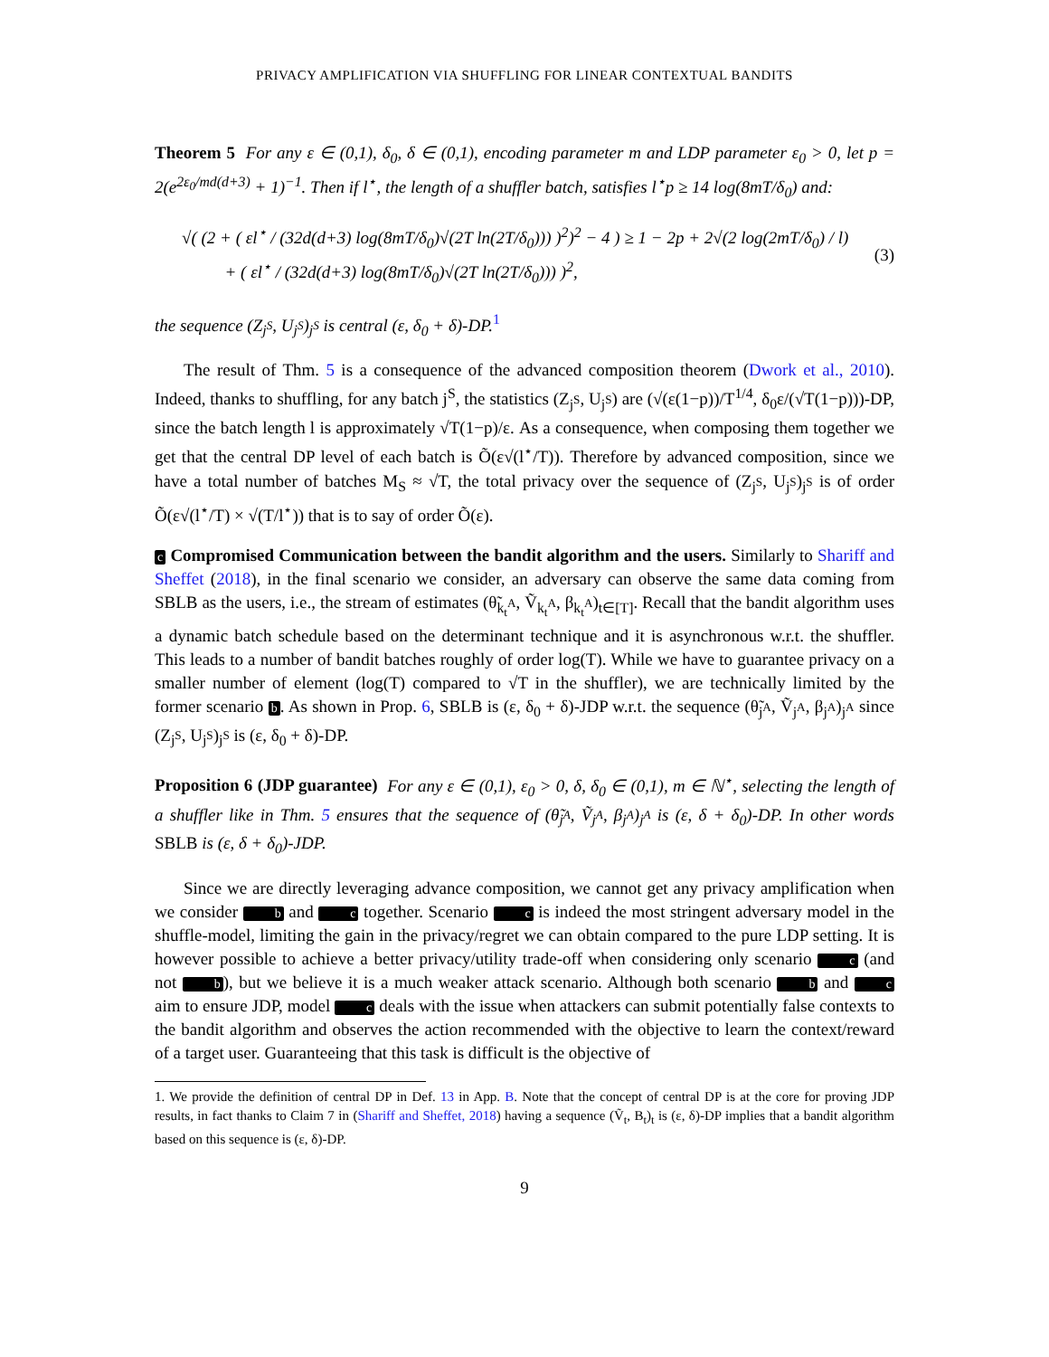PRIVACY AMPLIFICATION VIA SHUFFLING FOR LINEAR CONTEXTUAL BANDITS
Theorem 5 For any ε ∈ (0,1), δ<sub>0</sub>, δ ∈ (0,1), encoding parameter m and LDP parameter ε<sub>0</sub> > 0, let p = 2(e<sup>2ε<sub>0</sub>/md(d+3)</sup> + 1)<sup>−1</sup>. Then if l<sup>⋆</sup>, the length of a shuffler batch, satisfies l<sup>⋆</sup>p ≥ 14 log(8mT/δ<sub>0</sub>) and:
√( (2 + ( εl<sup>⋆</sup> / (32d(d+3) log(8mT/δ<sub>0</sub>)√(2T ln(2T/δ<sub>0</sub>))) )<sup>2</sup>)<sup>2</sup> − 4 ) ≥ 1 − 2p + 2√(2 log(2mT/δ<sub>0</sub>) / l)
+ ( εl<sup>⋆</sup> / (32d(d+3) log(8mT/δ<sub>0</sub>)√(2T ln(2T/δ<sub>0</sub>))) )<sup>2</sup>,
(3)
the sequence (Z<sub>j<sup>S</sup></sub>, U<sub>j<sup>S</sup></sub>)<sub>j<sup>S</sup></sub> is central (ε, δ<sub>0</sub> + δ)-DP.<sup>1</sup>
The result of Thm. 5 is a consequence of the advanced composition theorem (Dwork et al., 2010). Indeed, thanks to shuffling, for any batch j<sup>S</sup>, the statistics (Z<sub>j<sup>S</sup></sub>, U<sub>j<sup>S</sup></sub>) are (√(ε(1−p))/T<sup>1/4</sup>, δ<sub>0</sub>ε/(√T(1−p)))-DP, since the batch length l is approximately √T(1−p)/ε. As a consequence, when composing them together we get that the central DP level of each batch is Õ(ε√(l<sup>⋆</sup>/T)). Therefore by advanced composition, since we have a total number of batches M<sub>S</sub> ≈ √T, the total privacy over the sequence of (Z<sub>j<sup>S</sup></sub>, U<sub>j<sup>S</sup></sub>)<sub>j<sup>S</sup></sub> is of order Õ(ε√(l<sup>⋆</sup>/T) × √(T/l<sup>⋆</sup>)) that is to say of order Õ(ε).
c Compromised Communication between the bandit algorithm and the users. Similarly to Shariff and Sheffet (2018), in the final scenario we consider, an adversary can observe the same data coming from SBLB as the users, i.e., the stream of estimates (θ̃<sub>k<sub>t</sub><sup>A</sup></sub>, Ṽ<sub>k<sub>t</sub><sup>A</sup></sub>, β<sub>k<sub>t</sub><sup>A</sup></sub>)<sub>t∈[T]</sub>. Recall that the bandit algorithm uses a dynamic batch schedule based on the determinant technique and it is asynchronous w.r.t. the shuffler. This leads to a number of bandit batches roughly of order log(T). While we have to guarantee privacy on a smaller number of element (log(T) compared to √T in the shuffler), we are technically limited by the former scenario b. As shown in Prop. 6, SBLB is (ε, δ<sub>0</sub> + δ)-JDP w.r.t. the sequence (θ̃<sub>j<sup>A</sup></sub>, Ṽ<sub>j<sup>A</sup></sub>, β<sub>j<sup>A</sup></sub>)<sub>j<sup>A</sup></sub> since (Z<sub>j<sup>S</sup></sub>, U<sub>j<sup>S</sup></sub>)<sub>j<sup>S</sup></sub> is (ε, δ<sub>0</sub> + δ)-DP.
Proposition 6 (JDP guarantee) For any ε ∈ (0,1), ε<sub>0</sub> > 0, δ, δ<sub>0</sub> ∈ (0,1), m ∈ ℕ<sup>⋆</sup>, selecting the length of a shuffler like in Thm. 5 ensures that the sequence of (θ̃<sub>j<sup>A</sup></sub>, Ṽ<sub>j<sup>A</sup></sub>, β<sub>j<sup>A</sup></sub>)<sub>j<sup>A</sup></sub> is (ε, δ + δ<sub>0</sub>)-DP. In other words SBLB is (ε, δ + δ<sub>0</sub>)-JDP.
Since we are directly leveraging advance composition, we cannot get any privacy amplification when we consider b and c together. Scenario c is indeed the most stringent adversary model in the shuffle-model, limiting the gain in the privacy/regret we can obtain compared to the pure LDP setting. It is however possible to achieve a better privacy/utility trade-off when considering only scenario c (and not b), but we believe it is a much weaker attack scenario. Although both scenario b and c aim to ensure JDP, model c deals with the issue when attackers can submit potentially false contexts to the bandit algorithm and observes the action recommended with the objective to learn the context/reward of a target user. Guaranteeing that this task is difficult is the objective of
1. We provide the definition of central DP in Def. 13 in App. B. Note that the concept of central DP is at the core for proving JDP results, in fact thanks to Claim 7 in (Shariff and Sheffet, 2018) having a sequence (Ṽ<sub>t</sub>, B<sub>t</sub>)<sub>t</sub> is (ε, δ)-DP implies that a bandit algorithm based on this sequence is (ε, δ)-DP.
9